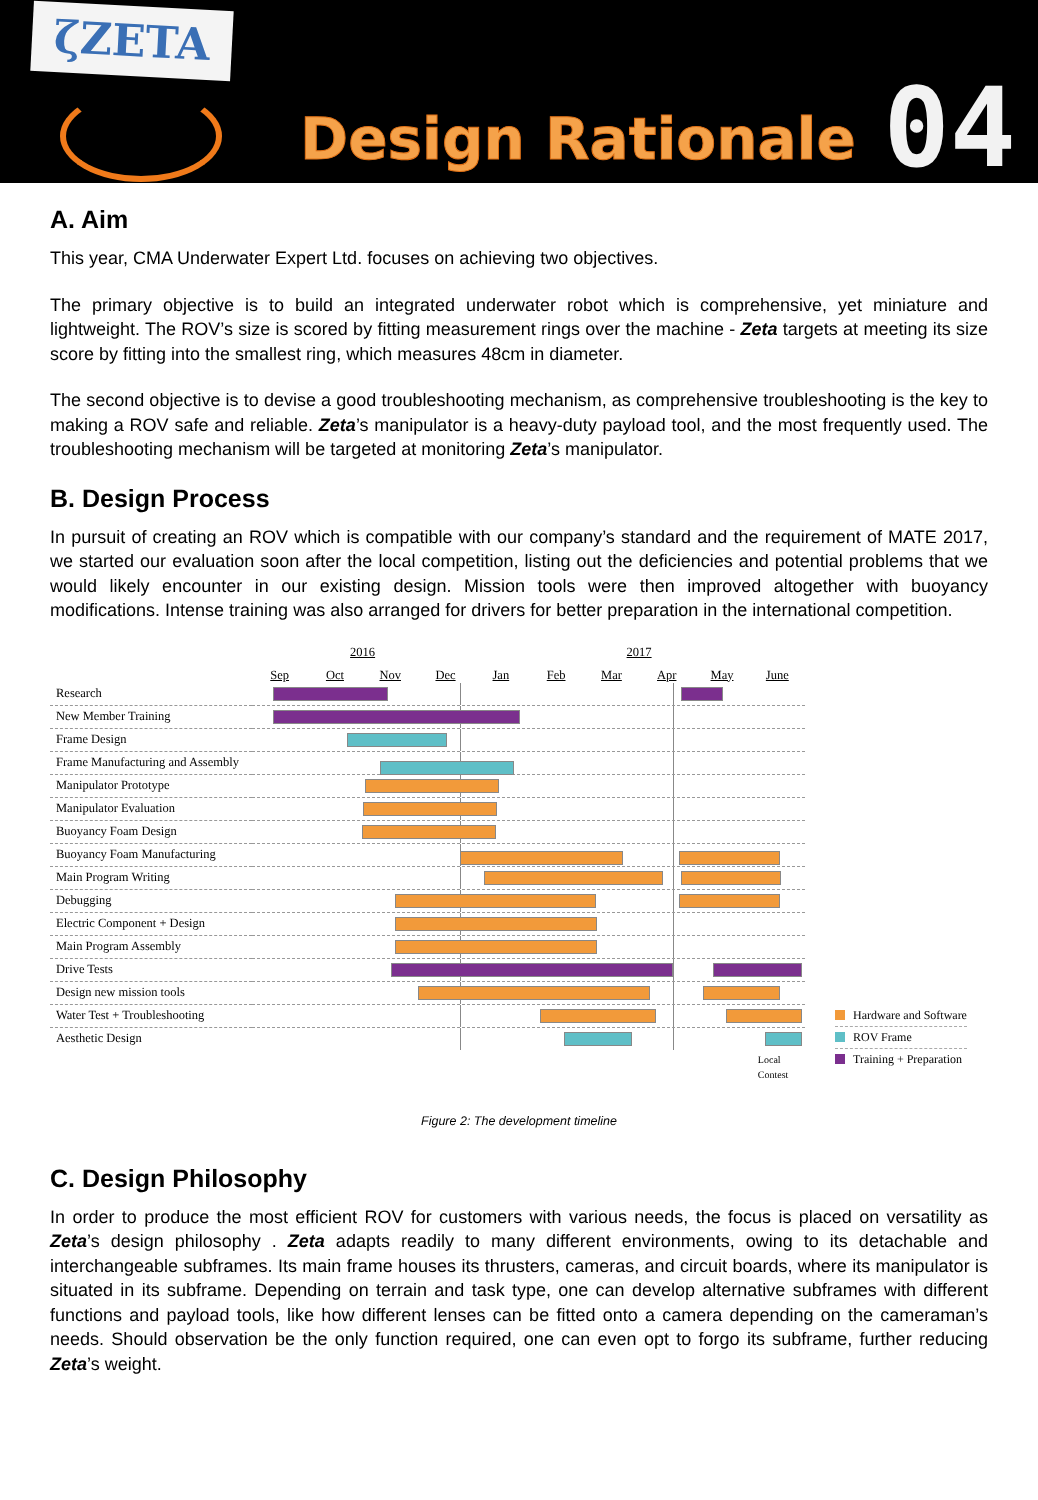ζZETA
Design Rationale
04
A. Aim
This year, CMA Underwater Expert Ltd. focuses on achieving two objectives.
The primary objective is to build an integrated underwater robot which is comprehensive, yet miniature and lightweight. The ROV’s size is scored by fitting measurement rings over the machine - Zeta targets at meeting its size score by fitting into the smallest ring, which measures 48cm in diameter.
The second objective is to devise a good troubleshooting mechanism, as comprehensive troubleshooting is the key to making a ROV safe and reliable. Zeta’s manipulator is a heavy-duty payload tool, and the most frequently used. The troubleshooting mechanism will be targeted at monitoring Zeta’s manipulator.
B. Design Process
In pursuit of creating an ROV which is compatible with our company’s standard and the requirement of MATE 2017, we started our evaluation soon after the local competition, listing out the deficiencies and potential problems that we would likely encounter in our existing design. Mission tools were then improved altogether with buoyancy modifications. Intense training was also arranged for drivers for better preparation in the international competition.
| | 2016 2017 Sep Oct Nov Dec Jan Feb Mar Apr May June |
| Research | |
| New Member Training | |
| Frame Design | |
| Frame Manufacturing and Assembly | |
| Manipulator Prototype | |
| Manipulator Evaluation | |
| Buoyancy Foam Design | |
| Buoyancy Foam Manufacturing | |
| Main Program Writing | |
| Debugging | |
| Electric Component + Design | |
| Main Program Assembly | |
| Drive Tests | |
| Design new mission tools | |
| Water Test + Troubleshooting | |
| Aesthetic Design | |
| | Local Contest |
Hardware and Software
ROV Frame
Training + Preparation
Figure 2: The development timeline
C. Design Philosophy
In order to produce the most efficient ROV for customers with various needs, the focus is placed on versatility as Zeta’s design philosophy . Zeta adapts readily to many different environments, owing to its detachable and interchangeable subframes. Its main frame houses its thrusters, cameras, and circuit boards, where its manipulator is situated in its subframe. Depending on terrain and task type, one can develop alternative subframes with different functions and payload tools, like how different lenses can be fitted onto a camera depending on the cameraman’s needs. Should observation be the only function required, one can even opt to forgo its subframe, further reducing Zeta’s weight.